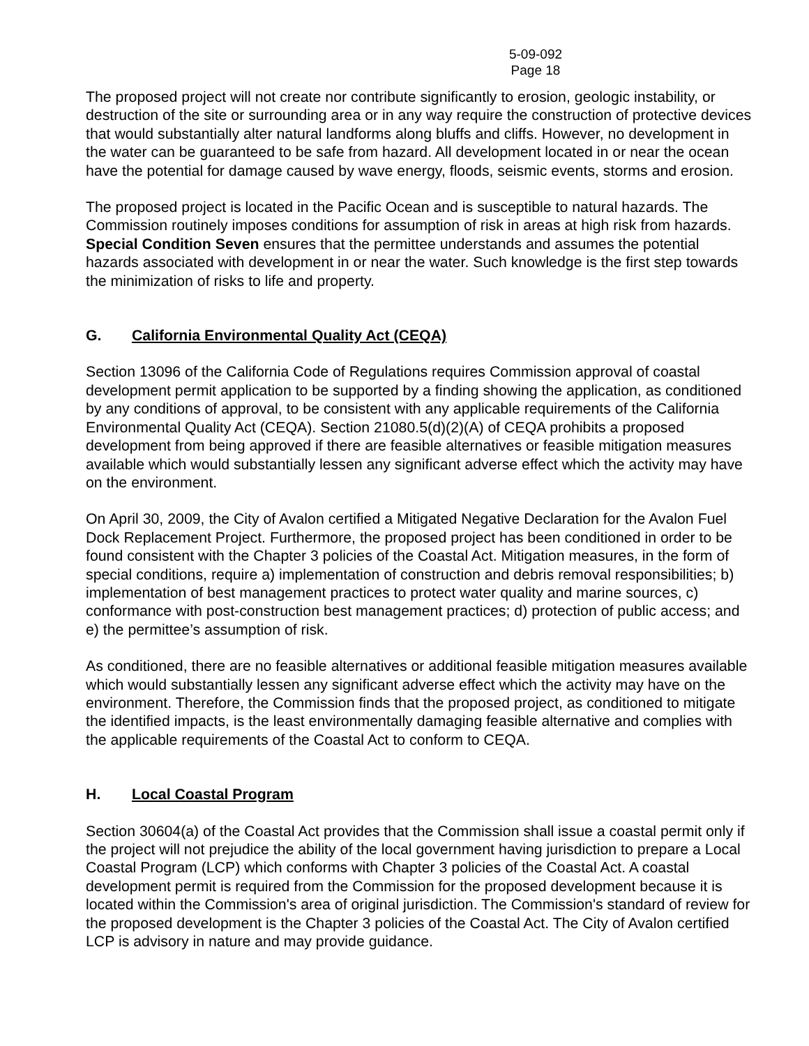5-09-092
Page 18
The proposed project will not create nor contribute significantly to erosion, geologic instability, or destruction of the site or surrounding area or in any way require the construction of protective devices that would substantially alter natural landforms along bluffs and cliffs. However, no development in the water can be guaranteed to be safe from hazard. All development located in or near the ocean have the potential for damage caused by wave energy, floods, seismic events, storms and erosion.
The proposed project is located in the Pacific Ocean and is susceptible to natural hazards. The Commission routinely imposes conditions for assumption of risk in areas at high risk from hazards. Special Condition Seven ensures that the permittee understands and assumes the potential hazards associated with development in or near the water. Such knowledge is the first step towards the minimization of risks to life and property.
G. California Environmental Quality Act (CEQA)
Section 13096 of the California Code of Regulations requires Commission approval of coastal development permit application to be supported by a finding showing the application, as conditioned by any conditions of approval, to be consistent with any applicable requirements of the California Environmental Quality Act (CEQA). Section 21080.5(d)(2)(A) of CEQA prohibits a proposed development from being approved if there are feasible alternatives or feasible mitigation measures available which would substantially lessen any significant adverse effect which the activity may have on the environment.
On April 30, 2009, the City of Avalon certified a Mitigated Negative Declaration for the Avalon Fuel Dock Replacement Project. Furthermore, the proposed project has been conditioned in order to be found consistent with the Chapter 3 policies of the Coastal Act. Mitigation measures, in the form of special conditions, require a) implementation of construction and debris removal responsibilities; b) implementation of best management practices to protect water quality and marine sources, c) conformance with post-construction best management practices; d) protection of public access; and e) the permittee’s assumption of risk.
As conditioned, there are no feasible alternatives or additional feasible mitigation measures available which would substantially lessen any significant adverse effect which the activity may have on the environment. Therefore, the Commission finds that the proposed project, as conditioned to mitigate the identified impacts, is the least environmentally damaging feasible alternative and complies with the applicable requirements of the Coastal Act to conform to CEQA.
H. Local Coastal Program
Section 30604(a) of the Coastal Act provides that the Commission shall issue a coastal permit only if the project will not prejudice the ability of the local government having jurisdiction to prepare a Local Coastal Program (LCP) which conforms with Chapter 3 policies of the Coastal Act. A coastal development permit is required from the Commission for the proposed development because it is located within the Commission's area of original jurisdiction. The Commission's standard of review for the proposed development is the Chapter 3 policies of the Coastal Act. The City of Avalon certified LCP is advisory in nature and may provide guidance.